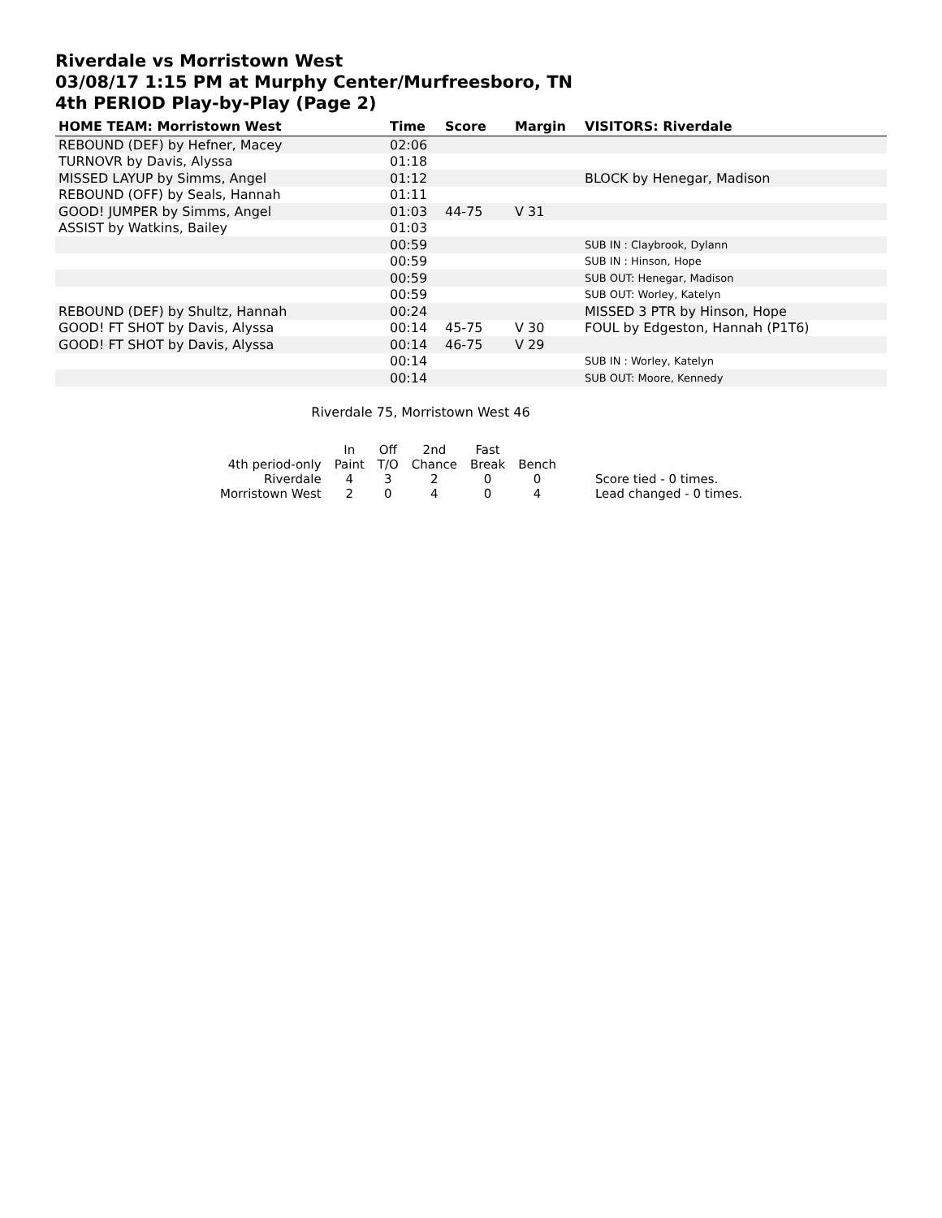Riverdale vs Morristown West
03/08/17 1:15 PM at Murphy Center/Murfreesboro, TN
4th PERIOD Play-by-Play (Page 2)
| HOME TEAM: Morristown West | Time | Score | Margin | VISITORS: Riverdale |
| --- | --- | --- | --- | --- |
| REBOUND (DEF) by Hefner, Macey | 02:06 | | | |
| TURNOVR by Davis, Alyssa | 01:18 | | | |
| MISSED LAYUP by Simms, Angel | 01:12 | | | BLOCK by Henegar, Madison |
| REBOUND (OFF) by Seals, Hannah | 01:11 | | | |
| GOOD! JUMPER by Simms, Angel | 01:03 | 44-75 | V 31 | |
| ASSIST by Watkins, Bailey | 01:03 | | | |
| | 00:59 | | | SUB IN : Claybrook, Dylann |
| | 00:59 | | | SUB IN : Hinson, Hope |
| | 00:59 | | | SUB OUT: Henegar, Madison |
| | 00:59 | | | SUB OUT: Worley, Katelyn |
| REBOUND (DEF) by Shultz, Hannah | 00:24 | | | MISSED 3 PTR by Hinson, Hope |
| GOOD! FT SHOT by Davis, Alyssa | 00:14 | 45-75 | V 30 | FOUL by Edgeston, Hannah (P1T6) |
| GOOD! FT SHOT by Davis, Alyssa | 00:14 | 46-75 | V 29 | |
| | 00:14 | | | SUB IN : Worley, Katelyn |
| | 00:14 | | | SUB OUT: Moore, Kennedy |
Riverdale 75, Morristown West 46
| | In | Off | 2nd | Fast | | |
| 4th period-only | Paint | T/O | Chance | Break | Bench | |
| Riverdale | 4 | 3 | 2 | 0 | 0 | Score tied - 0 times. |
| Morristown West | 2 | 0 | 4 | 0 | 4 | Lead changed - 0 times. |